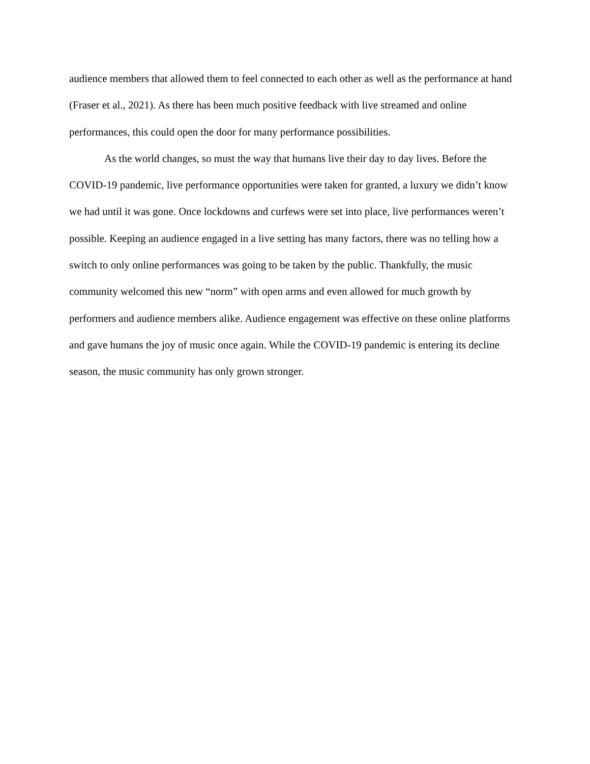audience members that allowed them to feel connected to each other as well as the performance at hand (Fraser et al., 2021). As there has been much positive feedback with live streamed and online performances, this could open the door for many performance possibilities.
As the world changes, so must the way that humans live their day to day lives. Before the COVID-19 pandemic, live performance opportunities were taken for granted, a luxury we didn’t know we had until it was gone. Once lockdowns and curfews were set into place, live performances weren’t possible. Keeping an audience engaged in a live setting has many factors, there was no telling how a switch to only online performances was going to be taken by the public. Thankfully, the music community welcomed this new “norm” with open arms and even allowed for much growth by performers and audience members alike. Audience engagement was effective on these online platforms and gave humans the joy of music once again. While the COVID-19 pandemic is entering its decline season, the music community has only grown stronger.